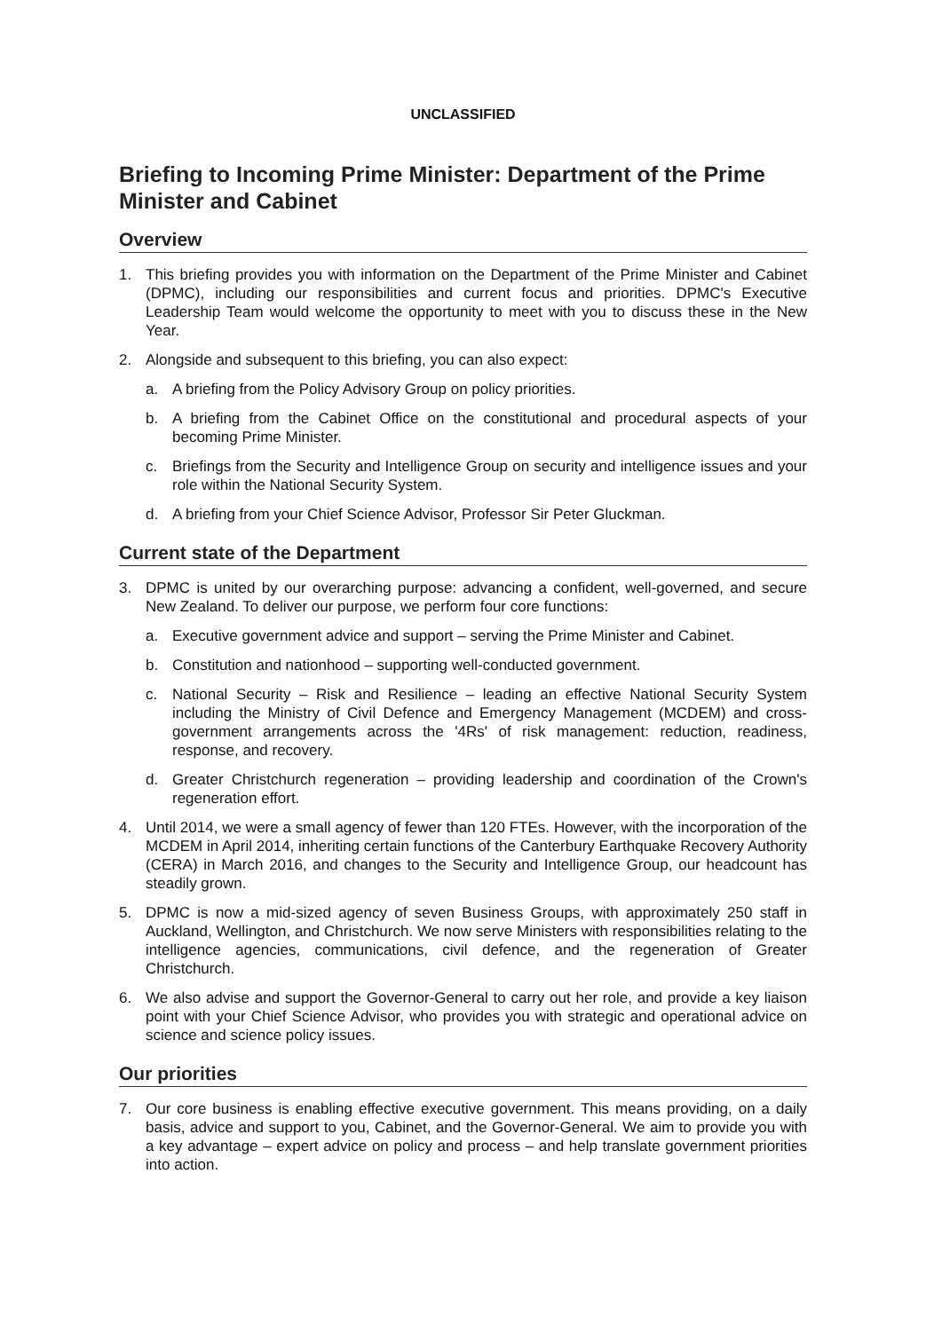UNCLASSIFIED
Briefing to Incoming Prime Minister: Department of the Prime Minister and Cabinet
Overview
1. This briefing provides you with information on the Department of the Prime Minister and Cabinet (DPMC), including our responsibilities and current focus and priorities. DPMC's Executive Leadership Team would welcome the opportunity to meet with you to discuss these in the New Year.
2. Alongside and subsequent to this briefing, you can also expect:
a. A briefing from the Policy Advisory Group on policy priorities.
b. A briefing from the Cabinet Office on the constitutional and procedural aspects of your becoming Prime Minister.
c. Briefings from the Security and Intelligence Group on security and intelligence issues and your role within the National Security System.
d. A briefing from your Chief Science Advisor, Professor Sir Peter Gluckman.
Current state of the Department
3. DPMC is united by our overarching purpose: advancing a confident, well-governed, and secure New Zealand. To deliver our purpose, we perform four core functions:
a. Executive government advice and support – serving the Prime Minister and Cabinet.
b. Constitution and nationhood – supporting well-conducted government.
c. National Security – Risk and Resilience – leading an effective National Security System including the Ministry of Civil Defence and Emergency Management (MCDEM) and cross-government arrangements across the '4Rs' of risk management: reduction, readiness, response, and recovery.
d. Greater Christchurch regeneration – providing leadership and coordination of the Crown's regeneration effort.
4. Until 2014, we were a small agency of fewer than 120 FTEs. However, with the incorporation of the MCDEM in April 2014, inheriting certain functions of the Canterbury Earthquake Recovery Authority (CERA) in March 2016, and changes to the Security and Intelligence Group, our headcount has steadily grown.
5. DPMC is now a mid-sized agency of seven Business Groups, with approximately 250 staff in Auckland, Wellington, and Christchurch. We now serve Ministers with responsibilities relating to the intelligence agencies, communications, civil defence, and the regeneration of Greater Christchurch.
6. We also advise and support the Governor-General to carry out her role, and provide a key liaison point with your Chief Science Advisor, who provides you with strategic and operational advice on science and science policy issues.
Our priorities
7. Our core business is enabling effective executive government. This means providing, on a daily basis, advice and support to you, Cabinet, and the Governor-General. We aim to provide you with a key advantage – expert advice on policy and process – and help translate government priorities into action.